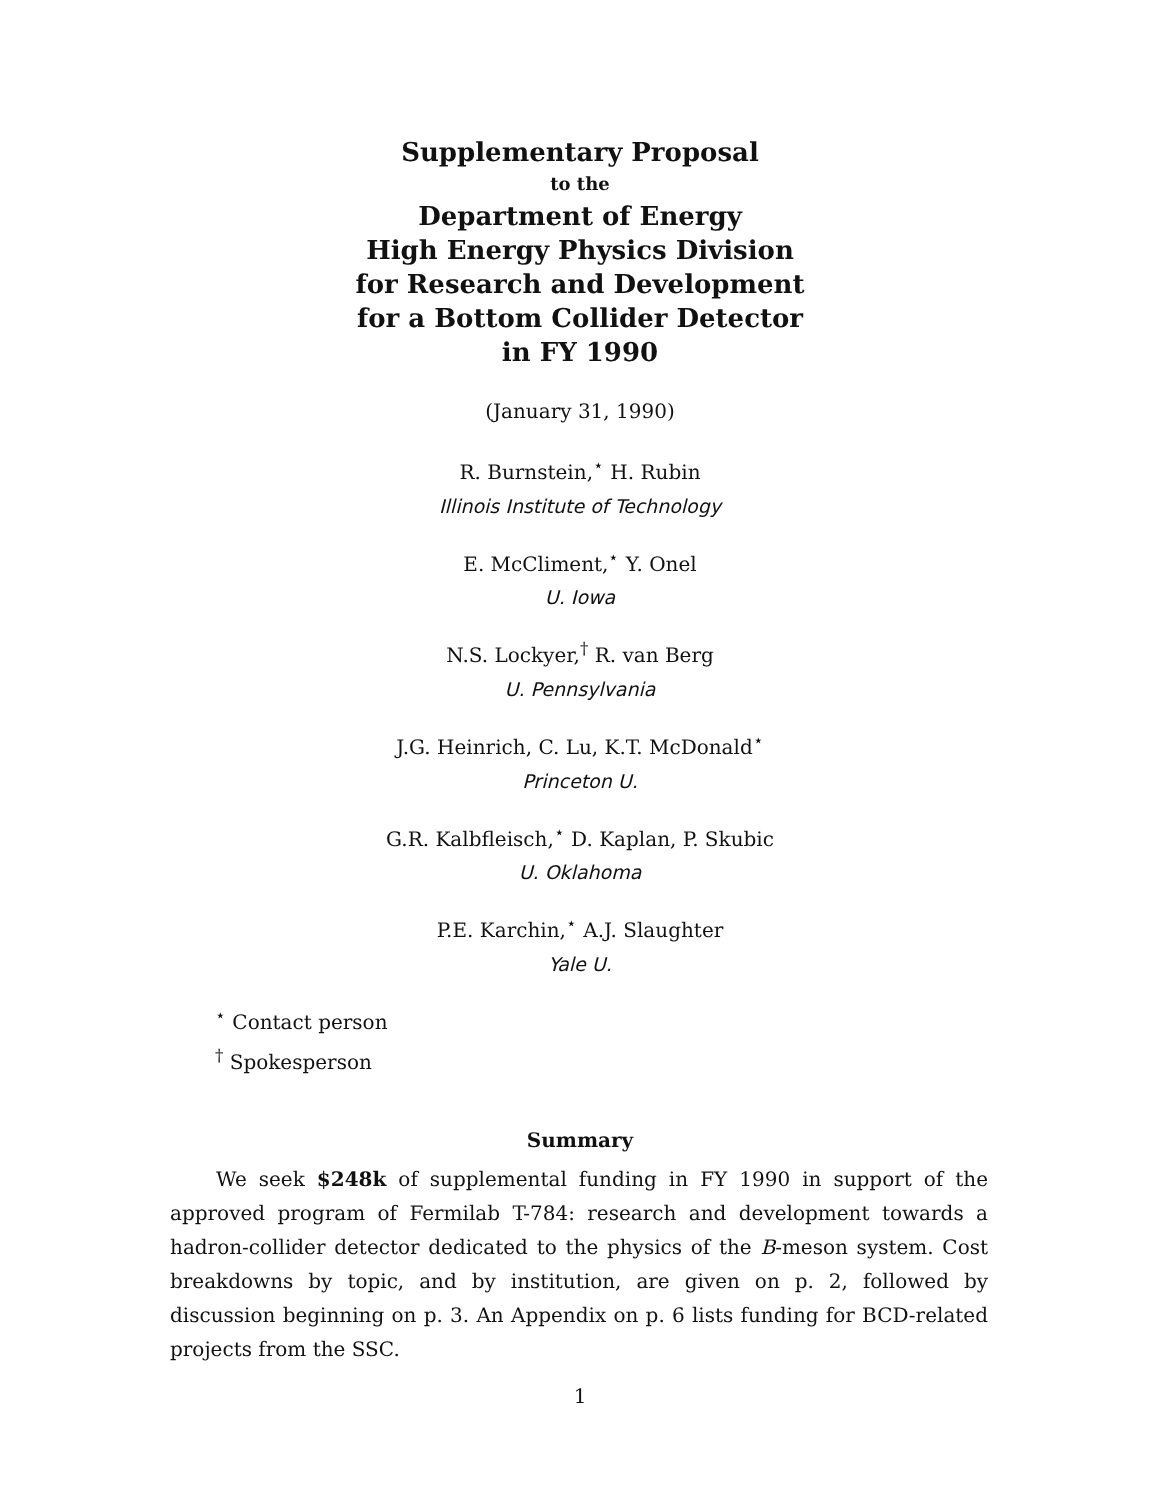Supplementary Proposal
to the
Department of Energy
High Energy Physics Division
for Research and Development
for a Bottom Collider Detector
in FY 1990
(January 31, 1990)
R. Burnstein,<sup>⋆</sup> H. Rubin
Illinois Institute of Technology
E. McCliment,<sup>⋆</sup> Y. Onel
U. Iowa
N.S. Lockyer,<sup>†</sup> R. van Berg
U. Pennsylvania
J.G. Heinrich, C. Lu, K.T. McDonald<sup>⋆</sup>
Princeton U.
G.R. Kalbfleisch,<sup>⋆</sup> D. Kaplan, P. Skubic
U. Oklahoma
P.E. Karchin,<sup>⋆</sup> A.J. Slaughter
Yale U.
<sup>⋆</sup> Contact person
<sup>†</sup> Spokesperson
Summary
We seek $248k of supplemental funding in FY 1990 in support of the approved program of Fermilab T-784: research and development towards a hadron-collider detector dedicated to the physics of the B-meson system. Cost breakdowns by topic, and by institution, are given on p. 2, followed by discussion beginning on p. 3. An Appendix on p. 6 lists funding for BCD-related projects from the SSC.
1